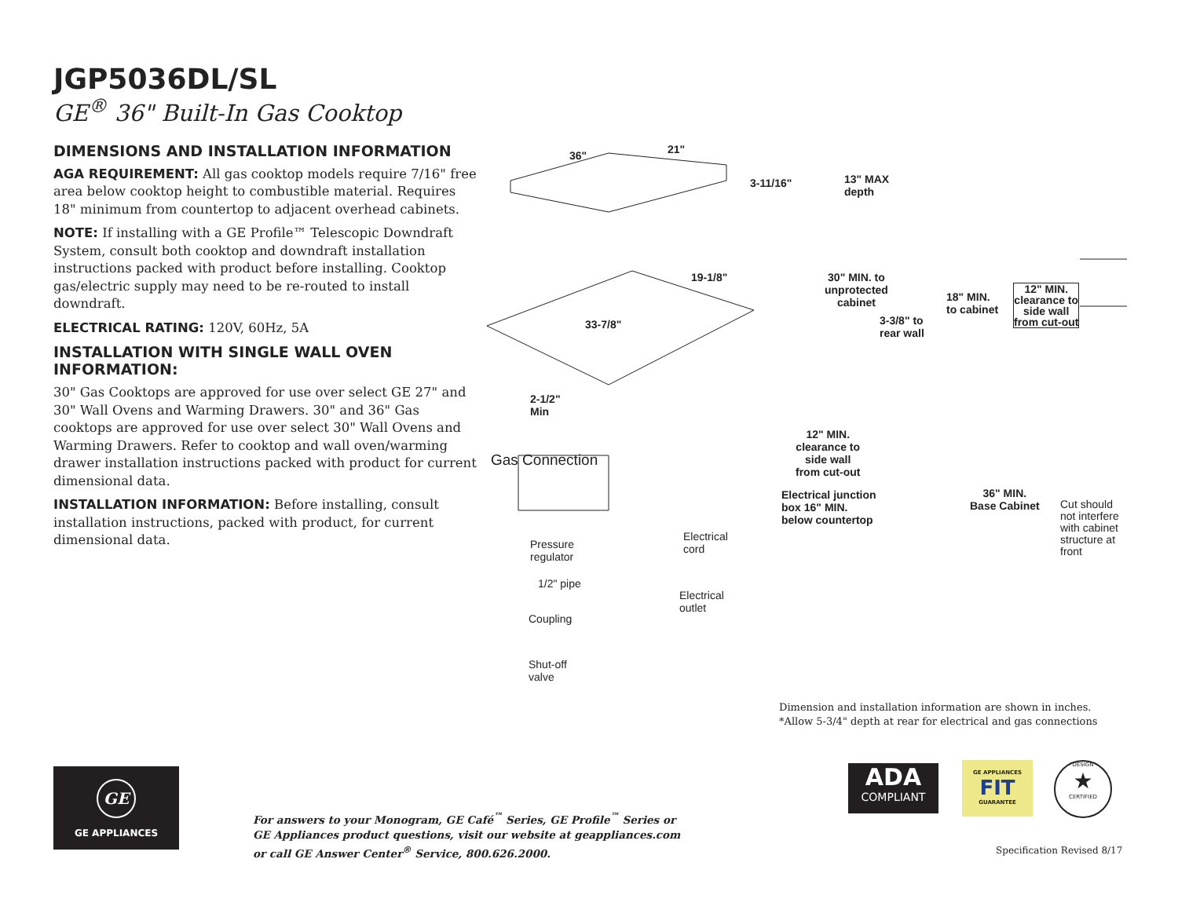JGP5036DL/SL
GE<sup>®</sup> 36" Built-In Gas Cooktop
DIMENSIONS AND INSTALLATION INFORMATION
AGA REQUIREMENT: All gas cooktop models require 7/16" free area below cooktop height to combustible material. Requires 18" minimum from countertop to adjacent overhead cabinets.
NOTE: If installing with a GE Profile™ Telescopic Downdraft System, consult both cooktop and downdraft installation instructions packed with product before installing. Cooktop gas/electric supply may need to be re-routed to install downdraft.
ELECTRICAL RATING: 120V, 60Hz, 5A
INSTALLATION WITH SINGLE WALL OVEN INFORMATION:
30" Gas Cooktops are approved for use over select GE 27" and 30" Wall Ovens and Warming Drawers. 30" and 36" Gas cooktops are approved for use over select 30" Wall Ovens and Warming Drawers. Refer to cooktop and wall oven/warming drawer installation instructions packed with product for current dimensional data.
INSTALLATION INFORMATION: Before installing, consult installation instructions, packed with product, for current dimensional data.
36" 21"
3-11/16"
19-1/8"
33-7/8"
2-1/2"
Min
Gas Connection
Pressure
regulator
1/2" pipe
Coupling
Shut-off
valve
Electrical
cord
Electrical
outlet
13" MAX
depth
30" MIN. to
unprotected
cabinet
18" MIN.
to cabinet
12" MIN.
clearance to
side wall
from cut-out
3-3/8" to
rear wall
12" MIN.
clearance to
side wall
from cut-out
Electrical junction
box 16" MIN.
below countertop
36" MIN.
Base Cabinet Cut should
not interfere
with cabinet
structure at
front
Dimension and installation information are shown in inches.
*Allow 5-3/4" depth at rear for electrical and gas connections
GE
GE APPLIANCES
For answers to your Monogram, GE Café<sup>™</sup> Series, GE Profile<sup>™</sup> Series or
GE Appliances product questions, visit our website at geappliances.com
or call GE Answer Center<sup>®</sup> Service, 800.626.2000.
ADA
COMPLIANT
GE APPLIANCES
FIT
GUARANTEE
DESIGN
★
CERTIFIED
Specification Revised 8/17